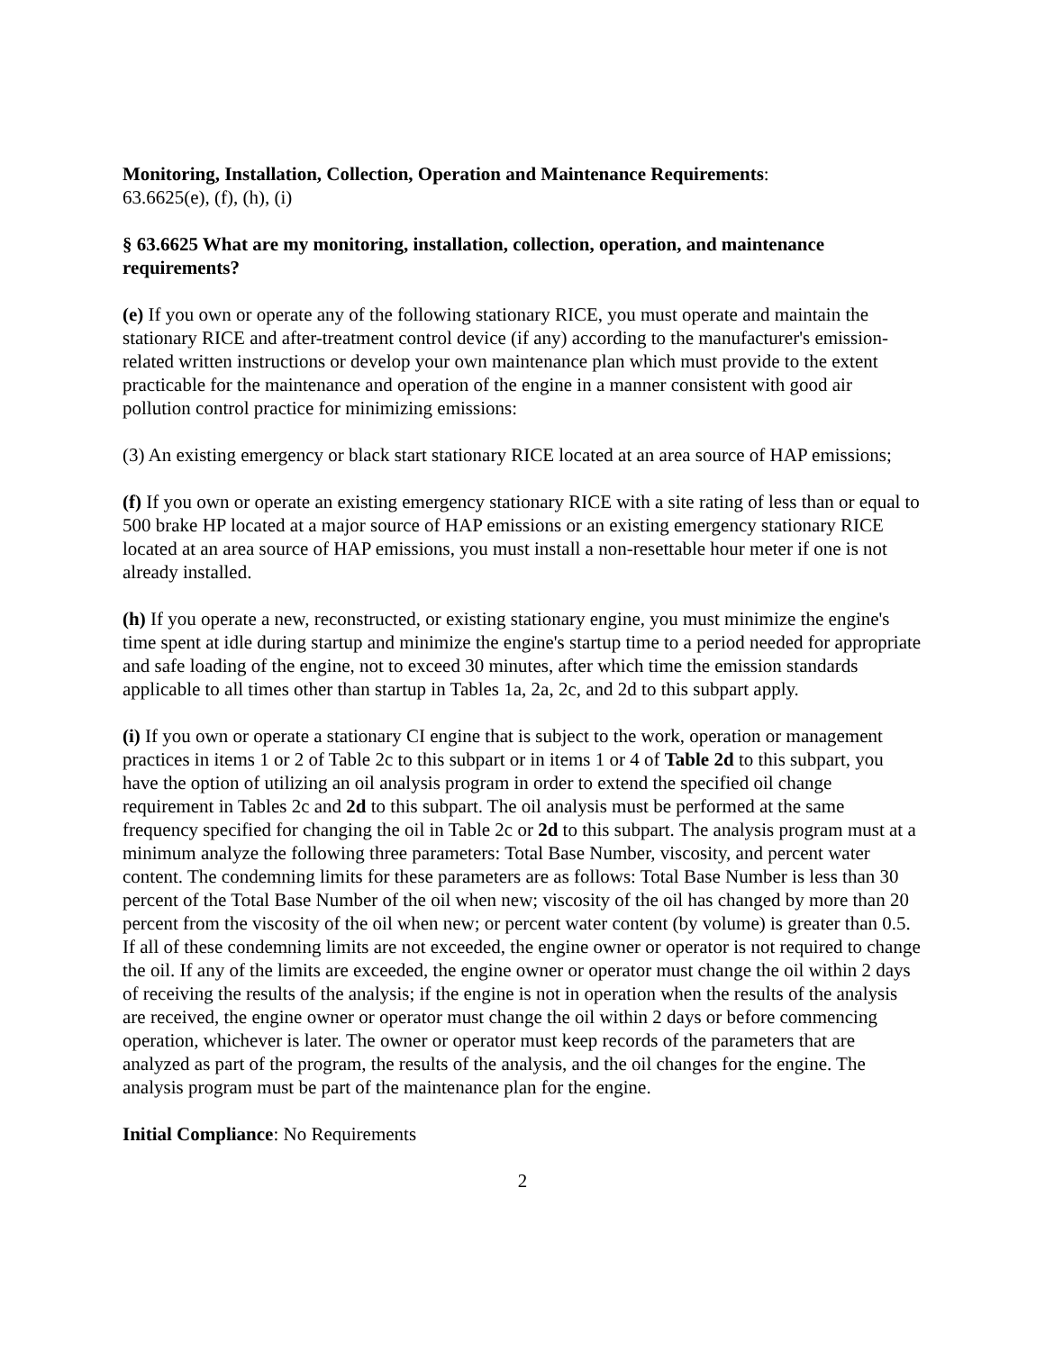Monitoring, Installation, Collection, Operation and Maintenance Requirements:
63.6625(e), (f), (h), (i)
§ 63.6625 What are my monitoring, installation, collection, operation, and maintenance requirements?
(e) If you own or operate any of the following stationary RICE, you must operate and maintain the stationary RICE and after-treatment control device (if any) according to the manufacturer's emission-related written instructions or develop your own maintenance plan which must provide to the extent practicable for the maintenance and operation of the engine in a manner consistent with good air pollution control practice for minimizing emissions:
(3) An existing emergency or black start stationary RICE located at an area source of HAP emissions;
(f) If you own or operate an existing emergency stationary RICE with a site rating of less than or equal to 500 brake HP located at a major source of HAP emissions or an existing emergency stationary RICE located at an area source of HAP emissions, you must install a non-resettable hour meter if one is not already installed.
(h) If you operate a new, reconstructed, or existing stationary engine, you must minimize the engine's time spent at idle during startup and minimize the engine's startup time to a period needed for appropriate and safe loading of the engine, not to exceed 30 minutes, after which time the emission standards applicable to all times other than startup in Tables 1a, 2a, 2c, and 2d to this subpart apply.
(i) If you own or operate a stationary CI engine that is subject to the work, operation or management practices in items 1 or 2 of Table 2c to this subpart or in items 1 or 4 of Table 2d to this subpart, you have the option of utilizing an oil analysis program in order to extend the specified oil change requirement in Tables 2c and 2d to this subpart. The oil analysis must be performed at the same frequency specified for changing the oil in Table 2c or 2d to this subpart. The analysis program must at a minimum analyze the following three parameters: Total Base Number, viscosity, and percent water content. The condemning limits for these parameters are as follows: Total Base Number is less than 30 percent of the Total Base Number of the oil when new; viscosity of the oil has changed by more than 20 percent from the viscosity of the oil when new; or percent water content (by volume) is greater than 0.5. If all of these condemning limits are not exceeded, the engine owner or operator is not required to change the oil. If any of the limits are exceeded, the engine owner or operator must change the oil within 2 days of receiving the results of the analysis; if the engine is not in operation when the results of the analysis are received, the engine owner or operator must change the oil within 2 days or before commencing operation, whichever is later. The owner or operator must keep records of the parameters that are analyzed as part of the program, the results of the analysis, and the oil changes for the engine. The analysis program must be part of the maintenance plan for the engine.
Initial Compliance: No Requirements
2